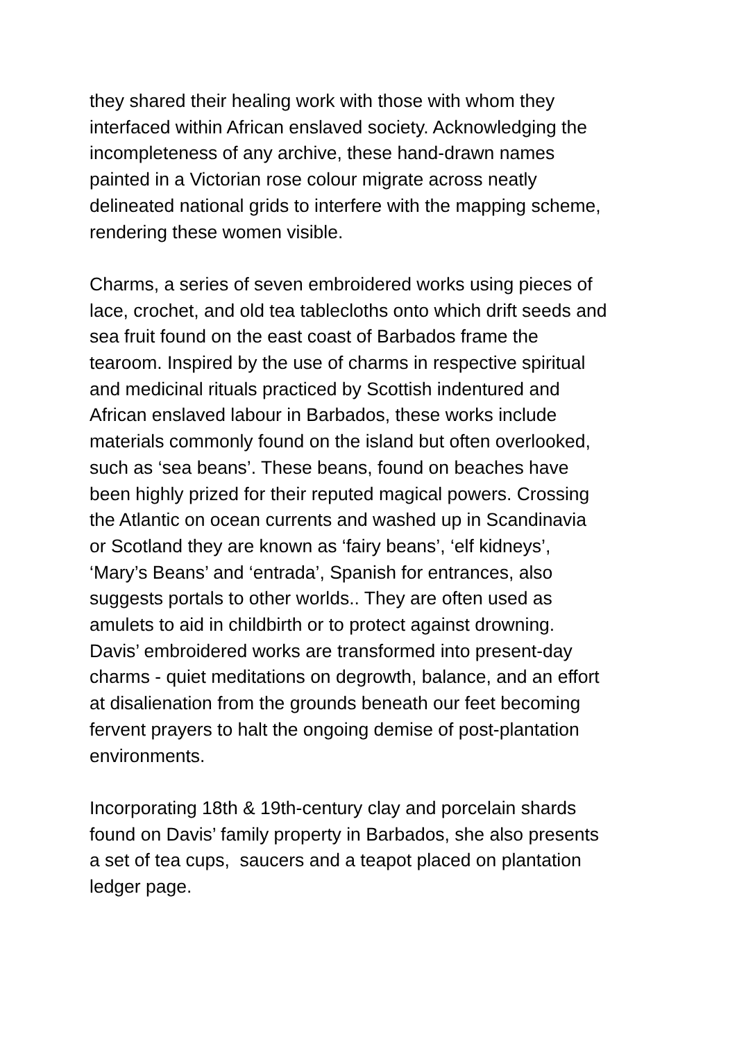they shared their healing work with those with whom they
interfaced within African enslaved society. Acknowledging the
incompleteness of any archive, these hand-drawn names
painted in a Victorian rose colour migrate across neatly
delineated national grids to interfere with the mapping scheme,
rendering these women visible.
Charms, a series of seven embroidered works using pieces of
lace, crochet, and old tea tablecloths onto which drift seeds and
sea fruit found on the east coast of Barbados frame the
tearoom. Inspired by the use of charms in respective spiritual
and medicinal rituals practiced by Scottish indentured and
African enslaved labour in Barbados, these works include
materials commonly found on the island but often overlooked,
such as ‘sea beans’. These beans, found on beaches have
been highly prized for their reputed magical powers. Crossing
the Atlantic on ocean currents and washed up in Scandinavia
or Scotland they are known as ‘fairy beans’, ‘elf kidneys’,
‘Mary’s Beans’ and ‘entrada’, Spanish for entrances, also
suggests portals to other worlds.. They are often used as
amulets to aid in childbirth or to protect against drowning.
Davis’ embroidered works are transformed into present-day
charms - quiet meditations on degrowth, balance, and an effort
at disalienation from the grounds beneath our feet becoming
fervent prayers to halt the ongoing demise of post-plantation
environments.
Incorporating 18th & 19th-century clay and porcelain shards
found on Davis’ family property in Barbados, she also presents
a set of tea cups, saucers and a teapot placed on plantation
ledger page.